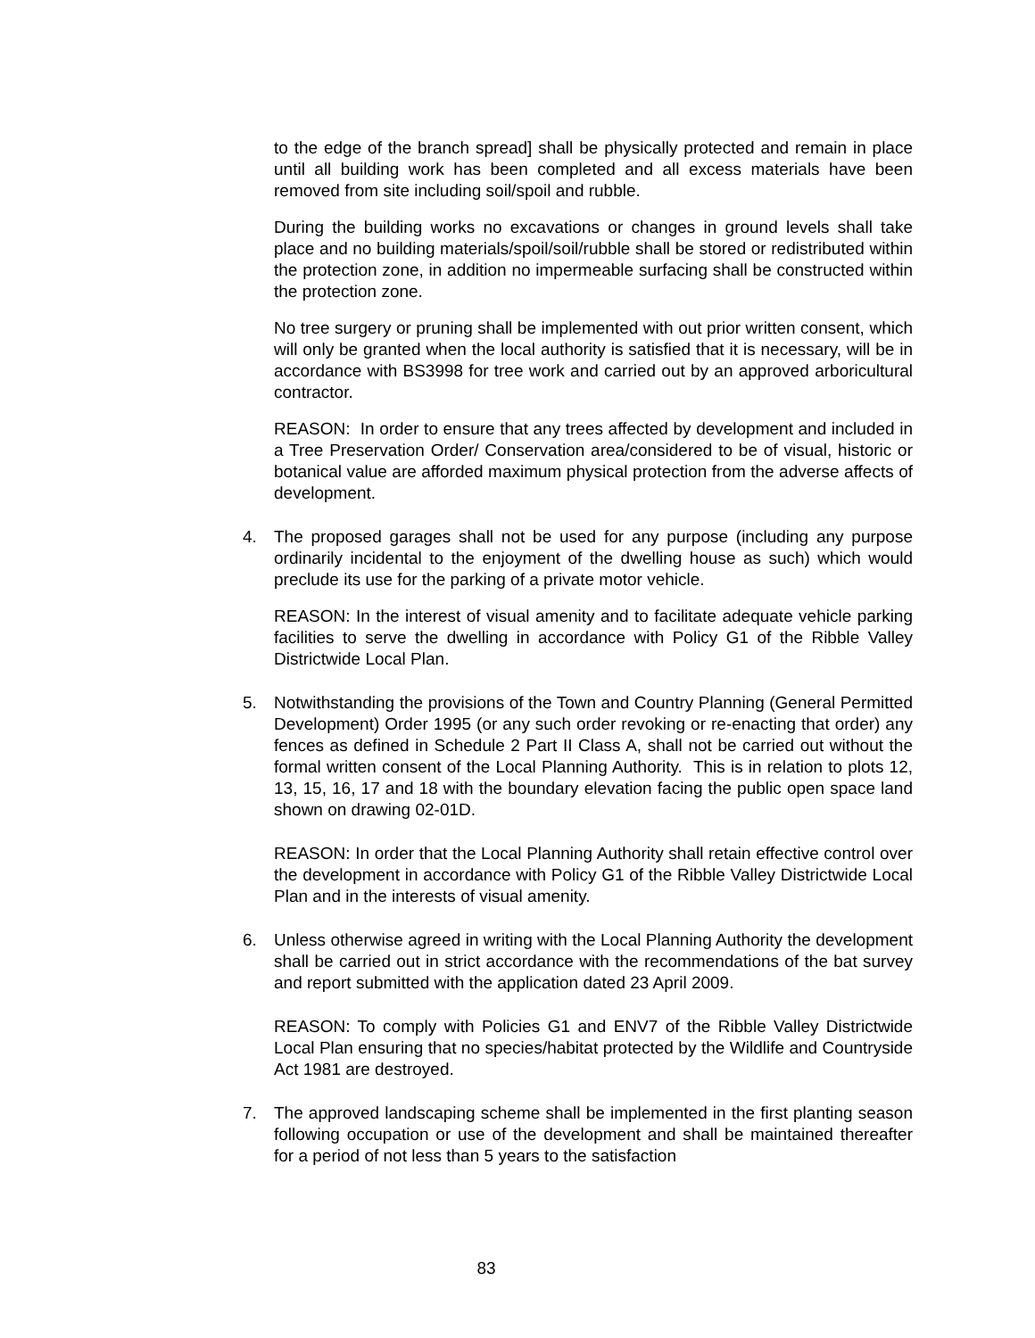to the edge of the branch spread] shall be physically protected and remain in place until all building work has been completed and all excess materials have been removed from site including soil/spoil and rubble.
During the building works no excavations or changes in ground levels shall take place and no building materials/spoil/soil/rubble shall be stored or redistributed within the protection zone, in addition no impermeable surfacing shall be constructed within the protection zone.
No tree surgery or pruning shall be implemented with out prior written consent, which will only be granted when the local authority is satisfied that it is necessary, will be in accordance with BS3998 for tree work and carried out by an approved arboricultural contractor.
REASON: In order to ensure that any trees affected by development and included in a Tree Preservation Order/ Conservation area/considered to be of visual, historic or botanical value are afforded maximum physical protection from the adverse affects of development.
4. The proposed garages shall not be used for any purpose (including any purpose ordinarily incidental to the enjoyment of the dwelling house as such) which would preclude its use for the parking of a private motor vehicle.
REASON: In the interest of visual amenity and to facilitate adequate vehicle parking facilities to serve the dwelling in accordance with Policy G1 of the Ribble Valley Districtwide Local Plan.
5. Notwithstanding the provisions of the Town and Country Planning (General Permitted Development) Order 1995 (or any such order revoking or re-enacting that order) any fences as defined in Schedule 2 Part II Class A, shall not be carried out without the formal written consent of the Local Planning Authority. This is in relation to plots 12, 13, 15, 16, 17 and 18 with the boundary elevation facing the public open space land shown on drawing 02-01D.
REASON: In order that the Local Planning Authority shall retain effective control over the development in accordance with Policy G1 of the Ribble Valley Districtwide Local Plan and in the interests of visual amenity.
6. Unless otherwise agreed in writing with the Local Planning Authority the development shall be carried out in strict accordance with the recommendations of the bat survey and report submitted with the application dated 23 April 2009.
REASON: To comply with Policies G1 and ENV7 of the Ribble Valley Districtwide Local Plan ensuring that no species/habitat protected by the Wildlife and Countryside Act 1981 are destroyed.
7. The approved landscaping scheme shall be implemented in the first planting season following occupation or use of the development and shall be maintained thereafter for a period of not less than 5 years to the satisfaction
83